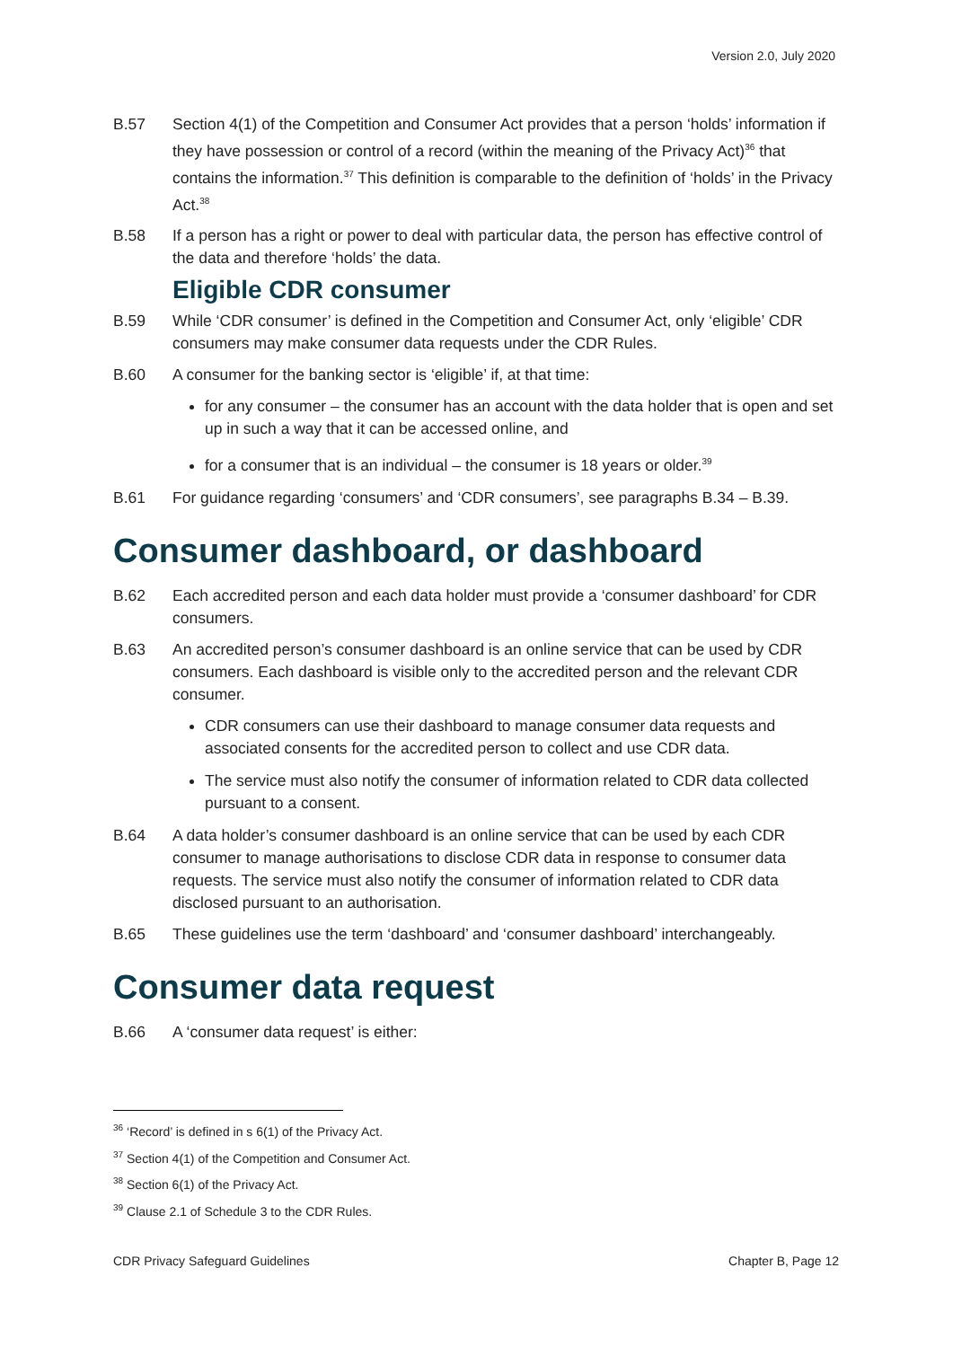Version 2.0, July 2020
B.57 Section 4(1) of the Competition and Consumer Act provides that a person ‘holds’ information if they have possession or control of a record (within the meaning of the Privacy Act)<sup>36</sup> that contains the information.<sup>37</sup> This definition is comparable to the definition of ‘holds’ in the Privacy Act.<sup>38</sup>
B.58 If a person has a right or power to deal with particular data, the person has effective control of the data and therefore ‘holds’ the data.
Eligible CDR consumer
B.59 While ‘CDR consumer’ is defined in the Competition and Consumer Act, only ‘eligible’ CDR consumers may make consumer data requests under the CDR Rules.
B.60 A consumer for the banking sector is ‘eligible’ if, at that time:
for any consumer – the consumer has an account with the data holder that is open and set up in such a way that it can be accessed online, and
for a consumer that is an individual – the consumer is 18 years or older.<sup>39</sup>
B.61 For guidance regarding ‘consumers’ and ‘CDR consumers’, see paragraphs B.34 – B.39.
Consumer dashboard, or dashboard
B.62 Each accredited person and each data holder must provide a ‘consumer dashboard’ for CDR consumers.
B.63 An accredited person’s consumer dashboard is an online service that can be used by CDR consumers. Each dashboard is visible only to the accredited person and the relevant CDR consumer.
CDR consumers can use their dashboard to manage consumer data requests and associated consents for the accredited person to collect and use CDR data.
The service must also notify the consumer of information related to CDR data collected pursuant to a consent.
B.64 A data holder’s consumer dashboard is an online service that can be used by each CDR consumer to manage authorisations to disclose CDR data in response to consumer data requests. The service must also notify the consumer of information related to CDR data disclosed pursuant to an authorisation.
B.65 These guidelines use the term ‘dashboard’ and ‘consumer dashboard’ interchangeably.
Consumer data request
B.66 A ‘consumer data request’ is either:
<sup>36</sup> ‘Record’ is defined in s 6(1) of the Privacy Act.
<sup>37</sup> Section 4(1) of the Competition and Consumer Act.
<sup>38</sup> Section 6(1) of the Privacy Act.
<sup>39</sup> Clause 2.1 of Schedule 3 to the CDR Rules.
CDR Privacy Safeguard Guidelines Chapter B, Page 12